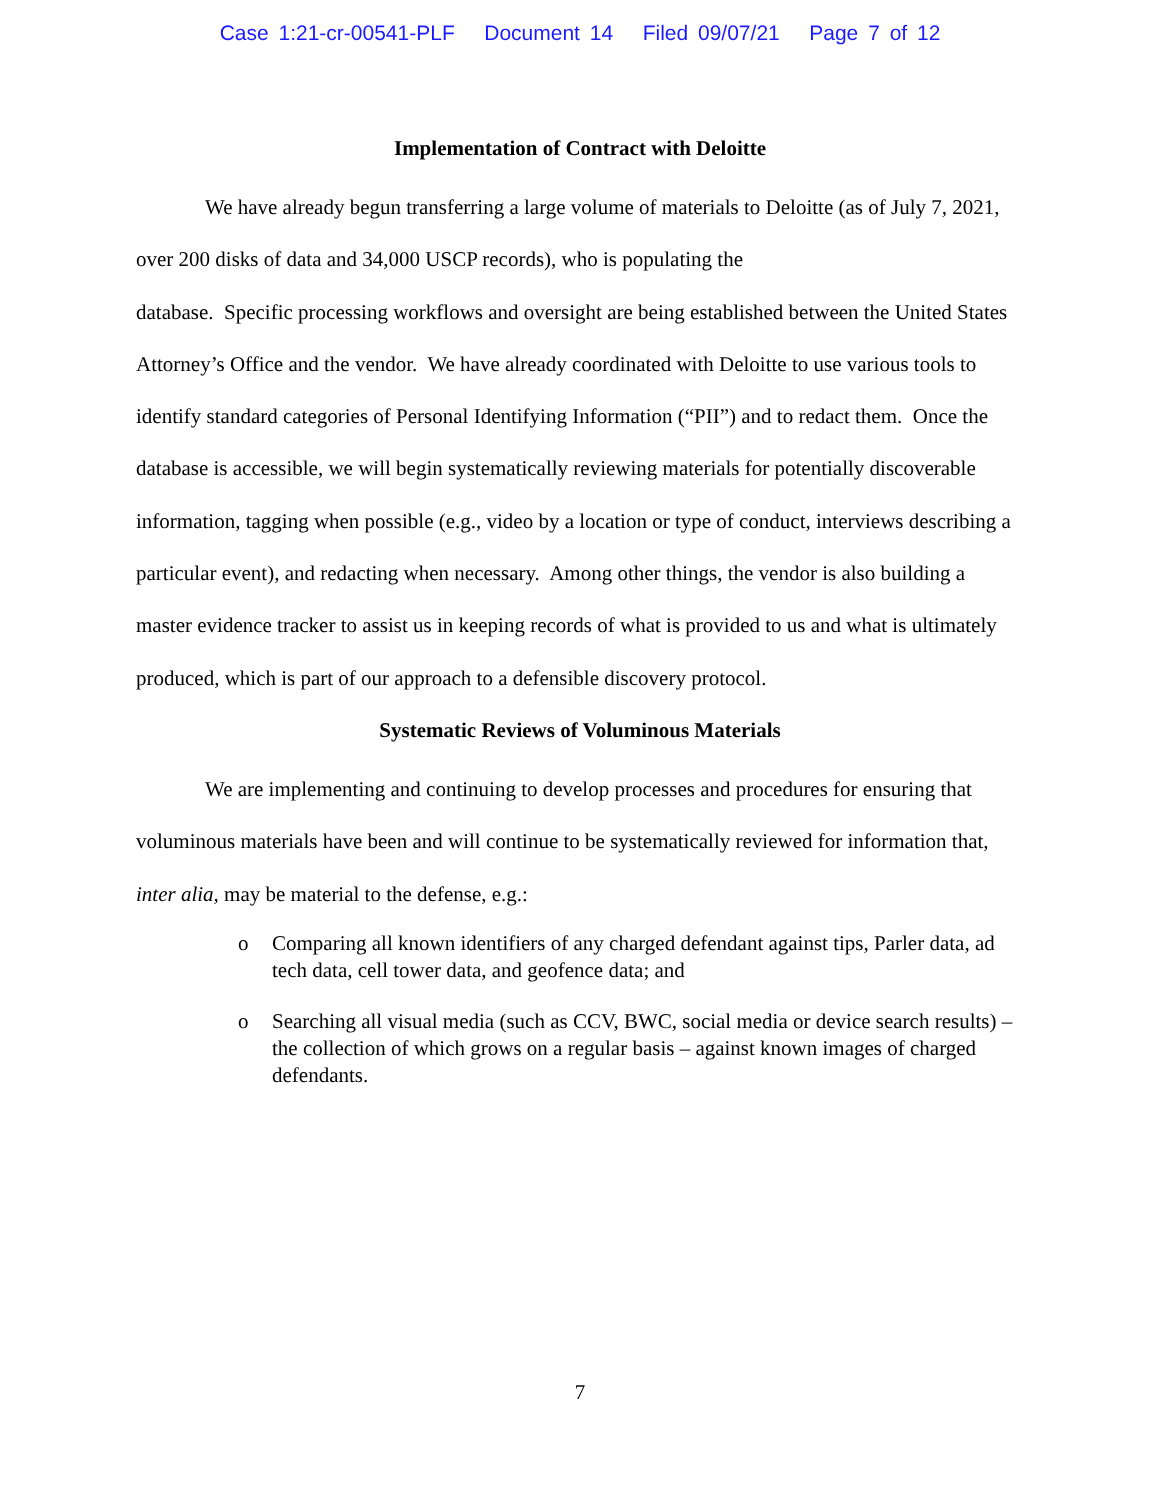Case 1:21-cr-00541-PLF Document 14 Filed 09/07/21 Page 7 of 12
Implementation of Contract with Deloitte
We have already begun transferring a large volume of materials to Deloitte (as of July 7, 2021, over 200 disks of data and 34,000 USCP records), who is populating the
database. Specific processing workflows and oversight are being established between the United States Attorney’s Office and the vendor. We have already coordinated with Deloitte to use various tools to identify standard categories of Personal Identifying Information (“PII”) and to redact them. Once the database is accessible, we will begin systematically reviewing materials for potentially discoverable information, tagging when possible (e.g., video by a location or type of conduct, interviews describing a particular event), and redacting when necessary. Among other things, the vendor is also building a master evidence tracker to assist us in keeping records of what is provided to us and what is ultimately produced, which is part of our approach to a defensible discovery protocol.
Systematic Reviews of Voluminous Materials
We are implementing and continuing to develop processes and procedures for ensuring that voluminous materials have been and will continue to be systematically reviewed for information that, inter alia, may be material to the defense, e.g.:
o Comparing all known identifiers of any charged defendant against tips, Parler data, ad tech data, cell tower data, and geofence data; and
o Searching all visual media (such as CCV, BWC, social media or device search results) – the collection of which grows on a regular basis – against known images of charged defendants.
7